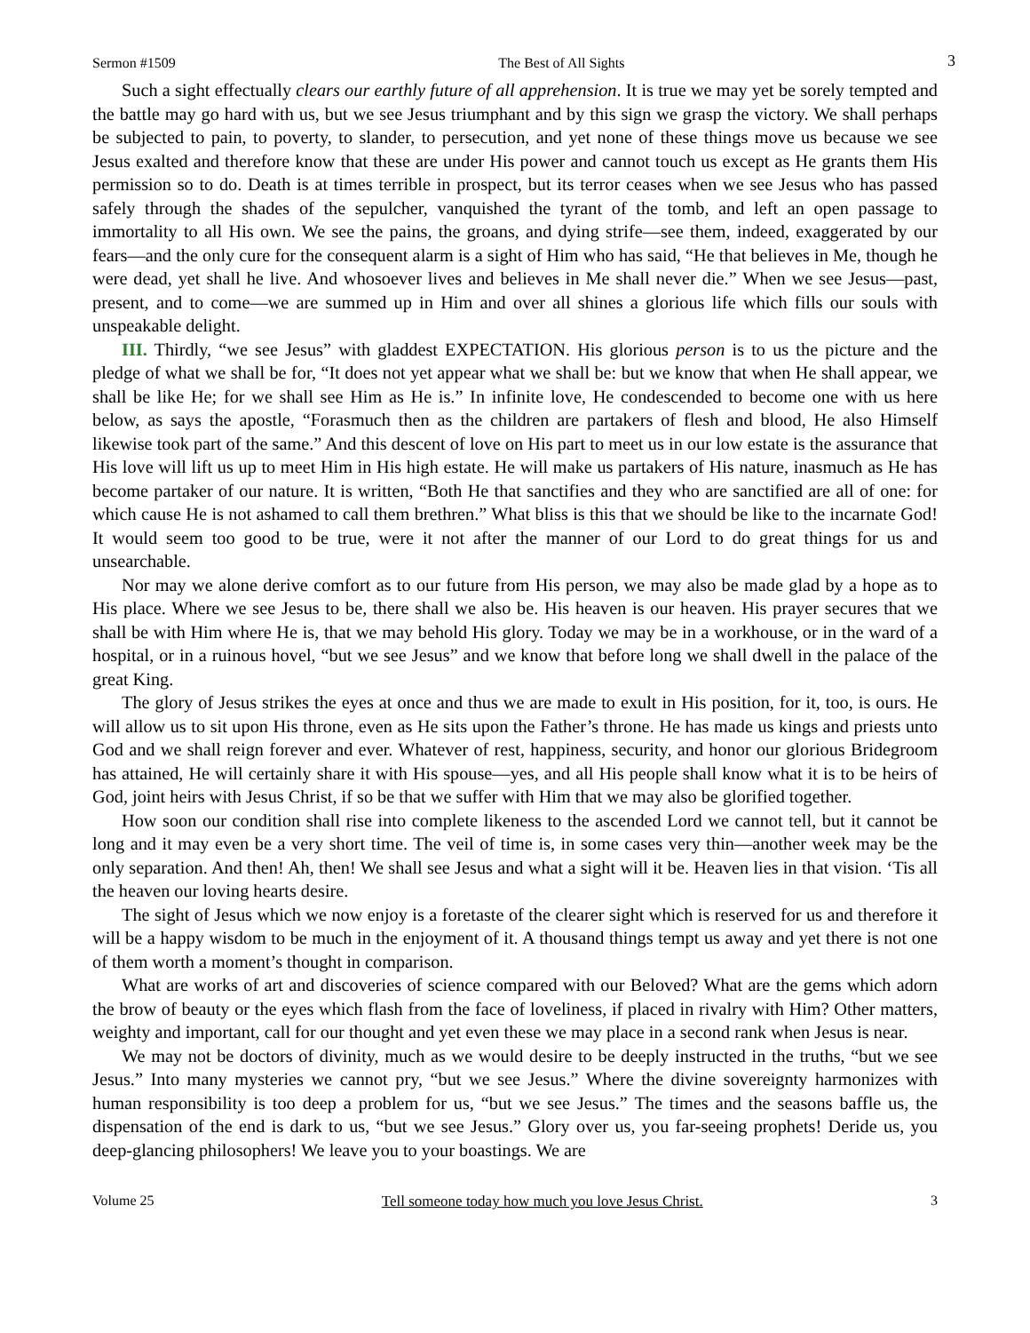Sermon #1509 The Best of All Sights 3
Such a sight effectually clears our earthly future of all apprehension. It is true we may yet be sorely tempted and the battle may go hard with us, but we see Jesus triumphant and by this sign we grasp the victory. We shall perhaps be subjected to pain, to poverty, to slander, to persecution, and yet none of these things move us because we see Jesus exalted and therefore know that these are under His power and cannot touch us except as He grants them His permission so to do. Death is at times terrible in prospect, but its terror ceases when we see Jesus who has passed safely through the shades of the sepulcher, vanquished the tyrant of the tomb, and left an open passage to immortality to all His own. We see the pains, the groans, and dying strife—see them, indeed, exaggerated by our fears—and the only cure for the consequent alarm is a sight of Him who has said, “He that believes in Me, though he were dead, yet shall he live. And whosoever lives and believes in Me shall never die.” When we see Jesus—past, present, and to come—we are summed up in Him and over all shines a glorious life which fills our souls with unspeakable delight.
III. Thirdly, “we see Jesus” with gladdest EXPECTATION. His glorious person is to us the picture and the pledge of what we shall be for, “It does not yet appear what we shall be: but we know that when He shall appear, we shall be like He; for we shall see Him as He is.” In infinite love, He condescended to become one with us here below, as says the apostle, “Forasmuch then as the children are partakers of flesh and blood, He also Himself likewise took part of the same.” And this descent of love on His part to meet us in our low estate is the assurance that His love will lift us up to meet Him in His high estate. He will make us partakers of His nature, inasmuch as He has become partaker of our nature. It is written, “Both He that sanctifies and they who are sanctified are all of one: for which cause He is not ashamed to call them brethren.” What bliss is this that we should be like to the incarnate God! It would seem too good to be true, were it not after the manner of our Lord to do great things for us and unsearchable.
Nor may we alone derive comfort as to our future from His person, we may also be made glad by a hope as to His place. Where we see Jesus to be, there shall we also be. His heaven is our heaven. His prayer secures that we shall be with Him where He is, that we may behold His glory. Today we may be in a workhouse, or in the ward of a hospital, or in a ruinous hovel, “but we see Jesus” and we know that before long we shall dwell in the palace of the great King.
The glory of Jesus strikes the eyes at once and thus we are made to exult in His position, for it, too, is ours. He will allow us to sit upon His throne, even as He sits upon the Father’s throne. He has made us kings and priests unto God and we shall reign forever and ever. Whatever of rest, happiness, security, and honor our glorious Bridegroom has attained, He will certainly share it with His spouse—yes, and all His people shall know what it is to be heirs of God, joint heirs with Jesus Christ, if so be that we suffer with Him that we may also be glorified together.
How soon our condition shall rise into complete likeness to the ascended Lord we cannot tell, but it cannot be long and it may even be a very short time. The veil of time is, in some cases very thin—another week may be the only separation. And then! Ah, then! We shall see Jesus and what a sight will it be. Heaven lies in that vision. ‘Tis all the heaven our loving hearts desire.
The sight of Jesus which we now enjoy is a foretaste of the clearer sight which is reserved for us and therefore it will be a happy wisdom to be much in the enjoyment of it. A thousand things tempt us away and yet there is not one of them worth a moment’s thought in comparison.
What are works of art and discoveries of science compared with our Beloved? What are the gems which adorn the brow of beauty or the eyes which flash from the face of loveliness, if placed in rivalry with Him? Other matters, weighty and important, call for our thought and yet even these we may place in a second rank when Jesus is near.
We may not be doctors of divinity, much as we would desire to be deeply instructed in the truths, “but we see Jesus.” Into many mysteries we cannot pry, “but we see Jesus.” Where the divine sovereignty harmonizes with human responsibility is too deep a problem for us, “but we see Jesus.” The times and the seasons baffle us, the dispensation of the end is dark to us, “but we see Jesus.” Glory over us, you far-seeing prophets! Deride us, you deep-glancing philosophers! We leave you to your boastings. We are
Volume 25 Tell someone today how much you love Jesus Christ. 3